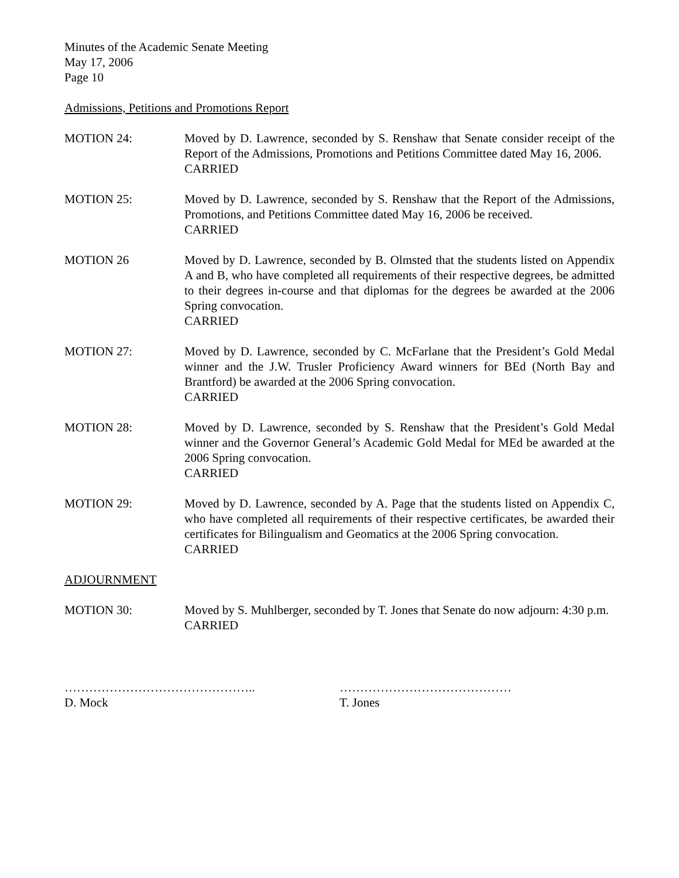Minutes of the Academic Senate Meeting
May 17, 2006
Page 10
Admissions, Petitions and Promotions Report
MOTION 24: Moved by D. Lawrence, seconded by S. Renshaw that Senate consider receipt of the Report of the Admissions, Promotions and Petitions Committee dated May 16, 2006.
CARRIED
MOTION 25: Moved by D. Lawrence, seconded by S. Renshaw that the Report of the Admissions, Promotions, and Petitions Committee dated May 16, 2006 be received.
CARRIED
MOTION 26 Moved by D. Lawrence, seconded by B. Olmsted that the students listed on Appendix A and B, who have completed all requirements of their respective degrees, be admitted to their degrees in-course and that diplomas for the degrees be awarded at the 2006 Spring convocation.
CARRIED
MOTION 27: Moved by D. Lawrence, seconded by C. McFarlane that the President’s Gold Medal winner and the J.W. Trusler Proficiency Award winners for BEd (North Bay and Brantford) be awarded at the 2006 Spring convocation.
CARRIED
MOTION 28: Moved by D. Lawrence, seconded by S. Renshaw that the President’s Gold Medal winner and the Governor General’s Academic Gold Medal for MEd be awarded at the 2006 Spring convocation.
CARRIED
MOTION 29: Moved by D. Lawrence, seconded by A. Page that the students listed on Appendix C, who have completed all requirements of their respective certificates, be awarded their certificates for Bilingualism and Geomatics at the 2006 Spring convocation.
CARRIED
ADJOURNMENT
MOTION 30: Moved by S. Muhlberger, seconded by T. Jones that Senate do now adjourn: 4:30 p.m.
CARRIED
………………………………………..
D. Mock
……………………………………
T. Jones